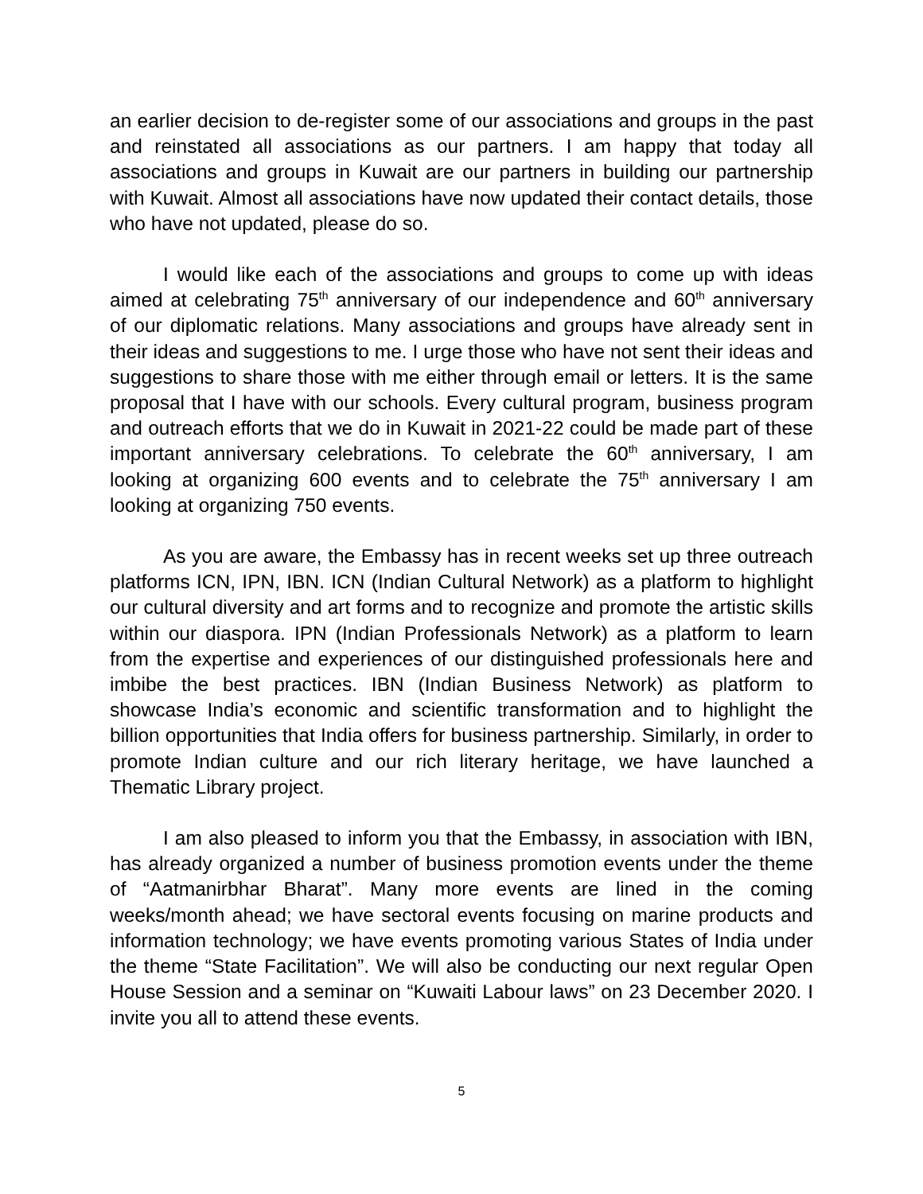an earlier decision to de-register some of our associations and groups in the past and reinstated all associations as our partners. I am happy that today all associations and groups in Kuwait are our partners in building our partnership with Kuwait. Almost all associations have now updated their contact details, those who have not updated, please do so.
I would like each of the associations and groups to come up with ideas aimed at celebrating 75<sup>th</sup> anniversary of our independence and 60<sup>th</sup> anniversary of our diplomatic relations. Many associations and groups have already sent in their ideas and suggestions to me. I urge those who have not sent their ideas and suggestions to share those with me either through email or letters. It is the same proposal that I have with our schools. Every cultural program, business program and outreach efforts that we do in Kuwait in 2021-22 could be made part of these important anniversary celebrations. To celebrate the 60<sup>th</sup> anniversary, I am looking at organizing 600 events and to celebrate the 75<sup>th</sup> anniversary I am looking at organizing 750 events.
As you are aware, the Embassy has in recent weeks set up three outreach platforms ICN, IPN, IBN. ICN (Indian Cultural Network) as a platform to highlight our cultural diversity and art forms and to recognize and promote the artistic skills within our diaspora. IPN (Indian Professionals Network) as a platform to learn from the expertise and experiences of our distinguished professionals here and imbibe the best practices. IBN (Indian Business Network) as platform to showcase India’s economic and scientific transformation and to highlight the billion opportunities that India offers for business partnership. Similarly, in order to promote Indian culture and our rich literary heritage, we have launched a Thematic Library project.
I am also pleased to inform you that the Embassy, in association with IBN, has already organized a number of business promotion events under the theme of “Aatmanirbhar Bharat”. Many more events are lined in the coming weeks/month ahead; we have sectoral events focusing on marine products and information technology; we have events promoting various States of India under the theme “State Facilitation”. We will also be conducting our next regular Open House Session and a seminar on “Kuwaiti Labour laws” on 23 December 2020. I invite you all to attend these events.
5